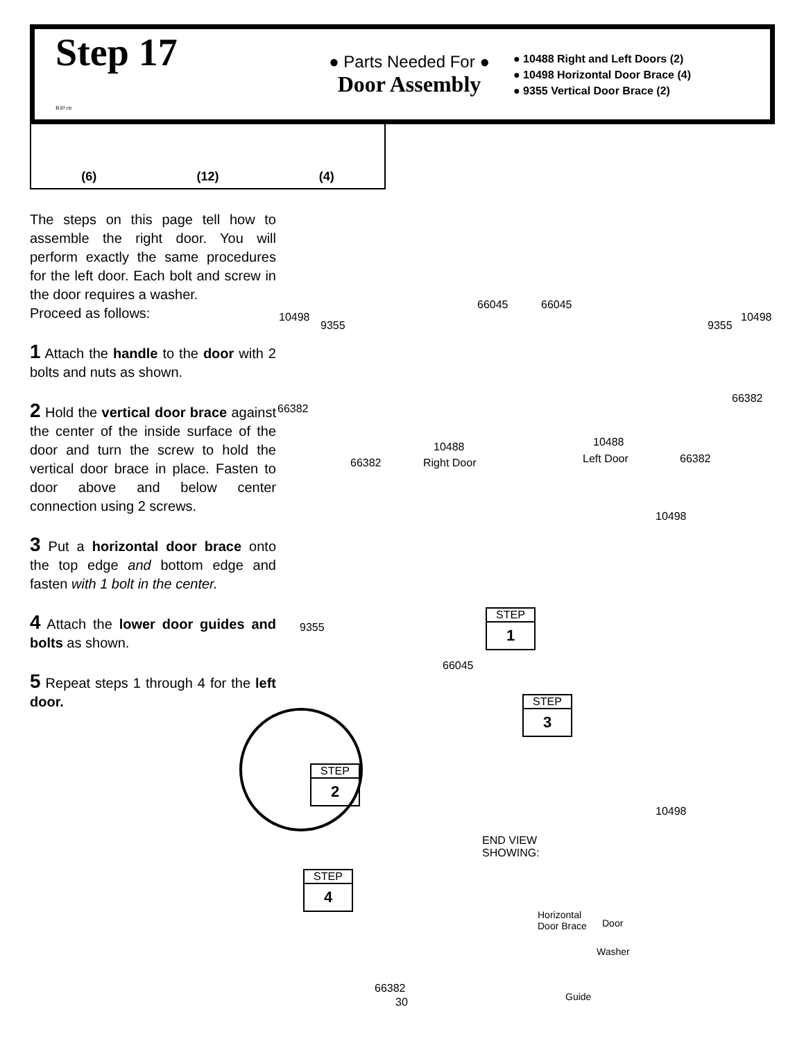Step 17
B30 ctr
● Parts Needed For ●
Door Assembly
● 10488 Right and Left Doors (2)
● 10498 Horizontal Door Brace (4)
● 9355 Vertical Door Brace (2)
(6) (12) (4)
The steps on this page tell how to assemble the right door. You will perform exactly the same procedures for the left door. Each bolt and screw in the door requires a washer.
Proceed as follows:
1 Attach the handle to the door with 2 bolts and nuts as shown.
2 Hold the vertical door brace against the center of the inside surface of the door and turn the screw to hold the vertical door brace in place. Fasten to door above and below center connection using 2 screws.
3 Put a horizontal door brace onto the top edge and bottom edge and fasten with 1 bolt in the center.
4 Attach the lower door guides and bolts as shown.
5 Repeat steps 1 through 4 for the left door.
10498
9355
66045 66045
9355
10498
66382
66382
10488 10488
66382 Right Door Left Door 66382
10498
9355
66045
10498
END VIEW
SHOWING:
Horizontal
Door Brace Door
Washer
Guide
66382
STEP
1
STEP
3
STEP
2
STEP
4
30